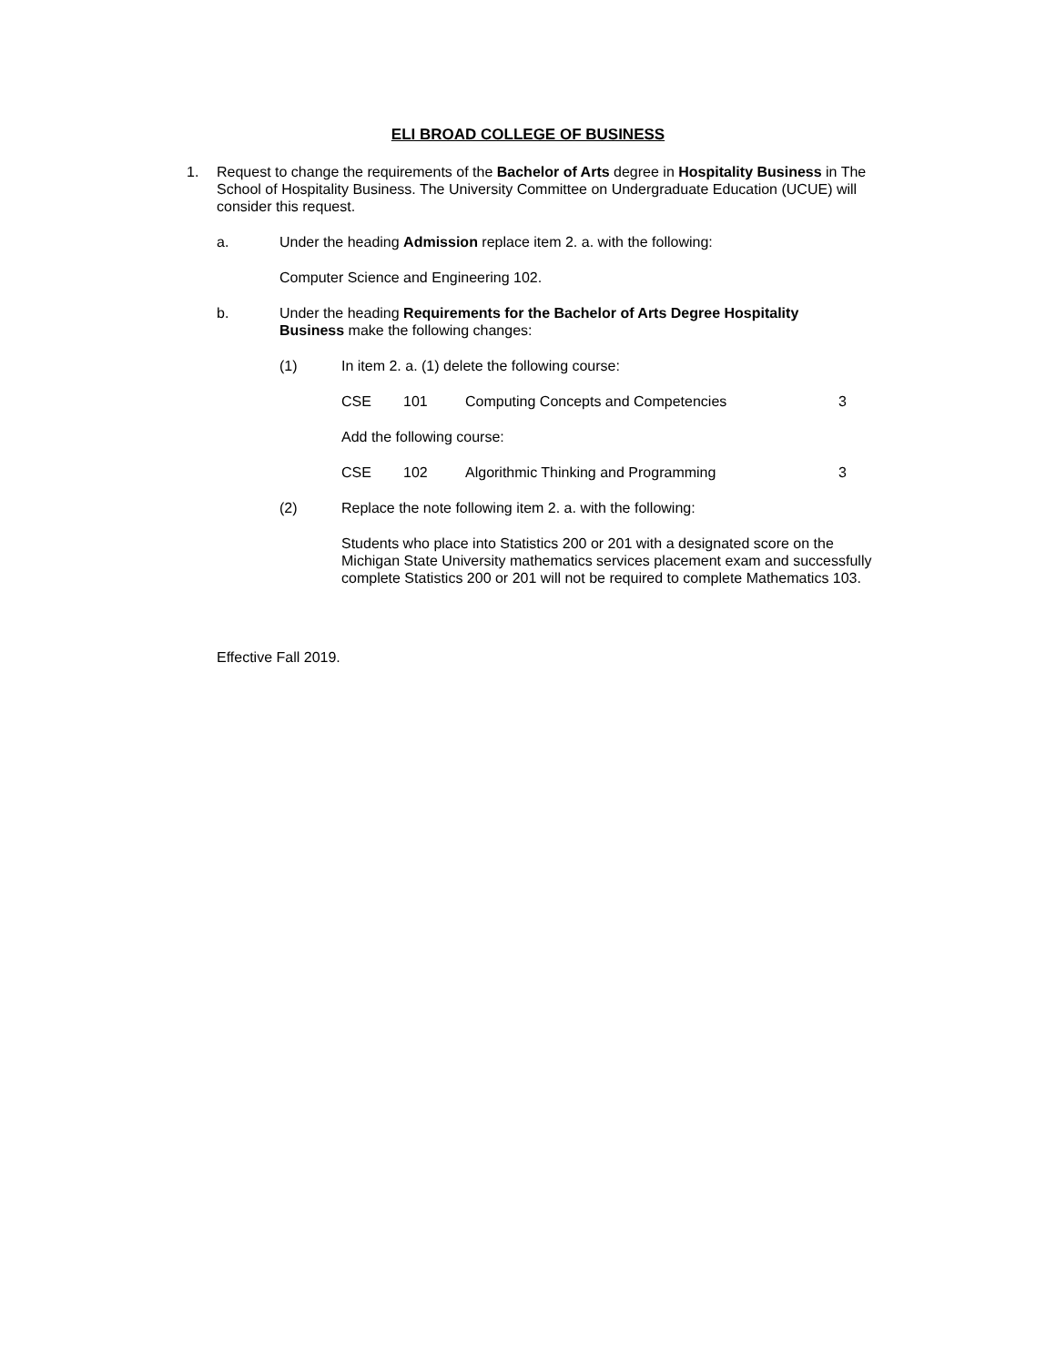ELI BROAD COLLEGE OF BUSINESS
1. Request to change the requirements of the Bachelor of Arts degree in Hospitality Business in The School of Hospitality Business. The University Committee on Undergraduate Education (UCUE) will consider this request.
a. Under the heading Admission replace item 2. a. with the following:
Computer Science and Engineering 102.
b. Under the heading Requirements for the Bachelor of Arts Degree Hospitality Business make the following changes:
(1) In item 2. a. (1) delete the following course:
| CSE | 101 | Computing Concepts and Competencies | 3 |
Add the following course:
| CSE | 102 | Algorithmic Thinking and Programming | 3 |
(2) Replace the note following item 2. a. with the following:
Students who place into Statistics 200 or 201 with a designated score on the Michigan State University mathematics services placement exam and successfully complete Statistics 200 or 201 will not be required to complete Mathematics 103.
Effective Fall 2019.